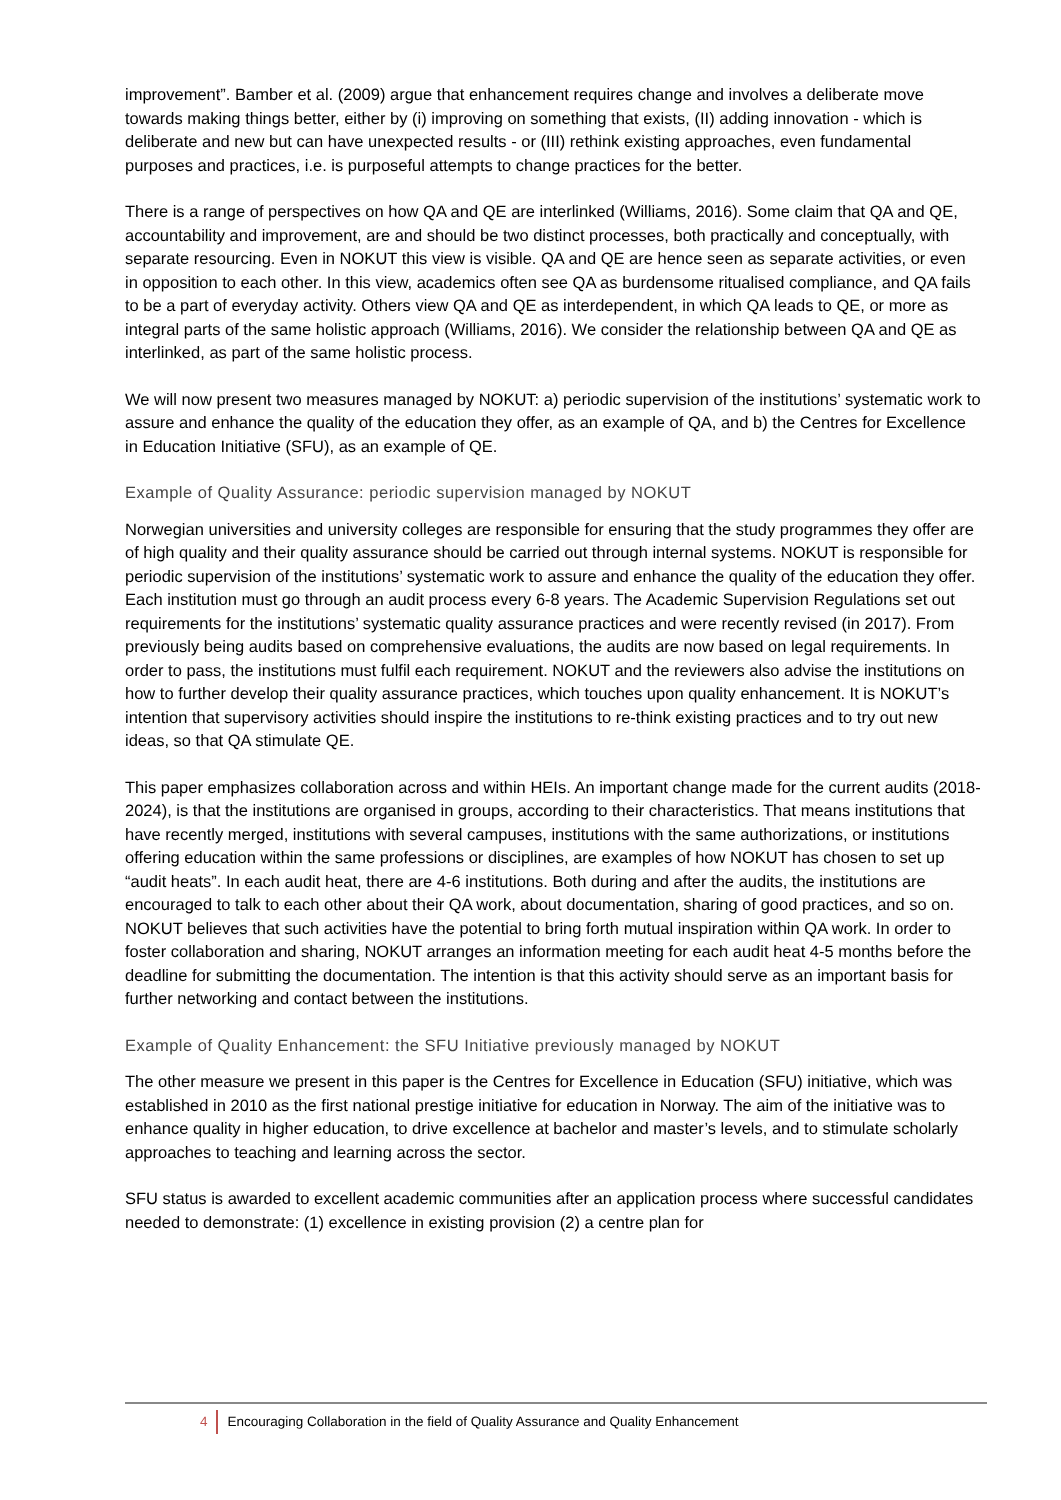improvement”. Bamber et al. (2009) argue that enhancement requires change and involves a deliberate move towards making things better, either by (i) improving on something that exists, (II) adding innovation - which is deliberate and new but can have unexpected results - or (III) rethink existing approaches, even fundamental purposes and practices, i.e. is purposeful attempts to change practices for the better.
There is a range of perspectives on how QA and QE are interlinked (Williams, 2016). Some claim that QA and QE, accountability and improvement, are and should be two distinct processes, both practically and conceptually, with separate resourcing. Even in NOKUT this view is visible. QA and QE are hence seen as separate activities, or even in opposition to each other. In this view, academics often see QA as burdensome ritualised compliance, and QA fails to be a part of everyday activity. Others view QA and QE as interdependent, in which QA leads to QE, or more as integral parts of the same holistic approach (Williams, 2016). We consider the relationship between QA and QE as interlinked, as part of the same holistic process.
We will now present two measures managed by NOKUT: a) periodic supervision of the institutions’ systematic work to assure and enhance the quality of the education they offer, as an example of QA, and b) the Centres for Excellence in Education Initiative (SFU), as an example of QE.
Example of Quality Assurance: periodic supervision managed by NOKUT
Norwegian universities and university colleges are responsible for ensuring that the study programmes they offer are of high quality and their quality assurance should be carried out through internal systems. NOKUT is responsible for periodic supervision of the institutions’ systematic work to assure and enhance the quality of the education they offer. Each institution must go through an audit process every 6-8 years. The Academic Supervision Regulations set out requirements for the institutions’ systematic quality assurance practices and were recently revised (in 2017). From previously being audits based on comprehensive evaluations, the audits are now based on legal requirements. In order to pass, the institutions must fulfil each requirement. NOKUT and the reviewers also advise the institutions on how to further develop their quality assurance practices, which touches upon quality enhancement. It is NOKUT’s intention that supervisory activities should inspire the institutions to re-think existing practices and to try out new ideas, so that QA stimulate QE.
This paper emphasizes collaboration across and within HEIs. An important change made for the current audits (2018-2024), is that the institutions are organised in groups, according to their characteristics. That means institutions that have recently merged, institutions with several campuses, institutions with the same authorizations, or institutions offering education within the same professions or disciplines, are examples of how NOKUT has chosen to set up “audit heats”. In each audit heat, there are 4-6 institutions. Both during and after the audits, the institutions are encouraged to talk to each other about their QA work, about documentation, sharing of good practices, and so on. NOKUT believes that such activities have the potential to bring forth mutual inspiration within QA work. In order to foster collaboration and sharing, NOKUT arranges an information meeting for each audit heat 4-5 months before the deadline for submitting the documentation. The intention is that this activity should serve as an important basis for further networking and contact between the institutions.
Example of Quality Enhancement: the SFU Initiative previously managed by NOKUT
The other measure we present in this paper is the Centres for Excellence in Education (SFU) initiative, which was established in 2010 as the first national prestige initiative for education in Norway. The aim of the initiative was to enhance quality in higher education, to drive excellence at bachelor and master’s levels, and to stimulate scholarly approaches to teaching and learning across the sector.
SFU status is awarded to excellent academic communities after an application process where successful candidates needed to demonstrate: (1) excellence in existing provision (2) a centre plan for
4 Encouraging Collaboration in the field of Quality Assurance and Quality Enhancement